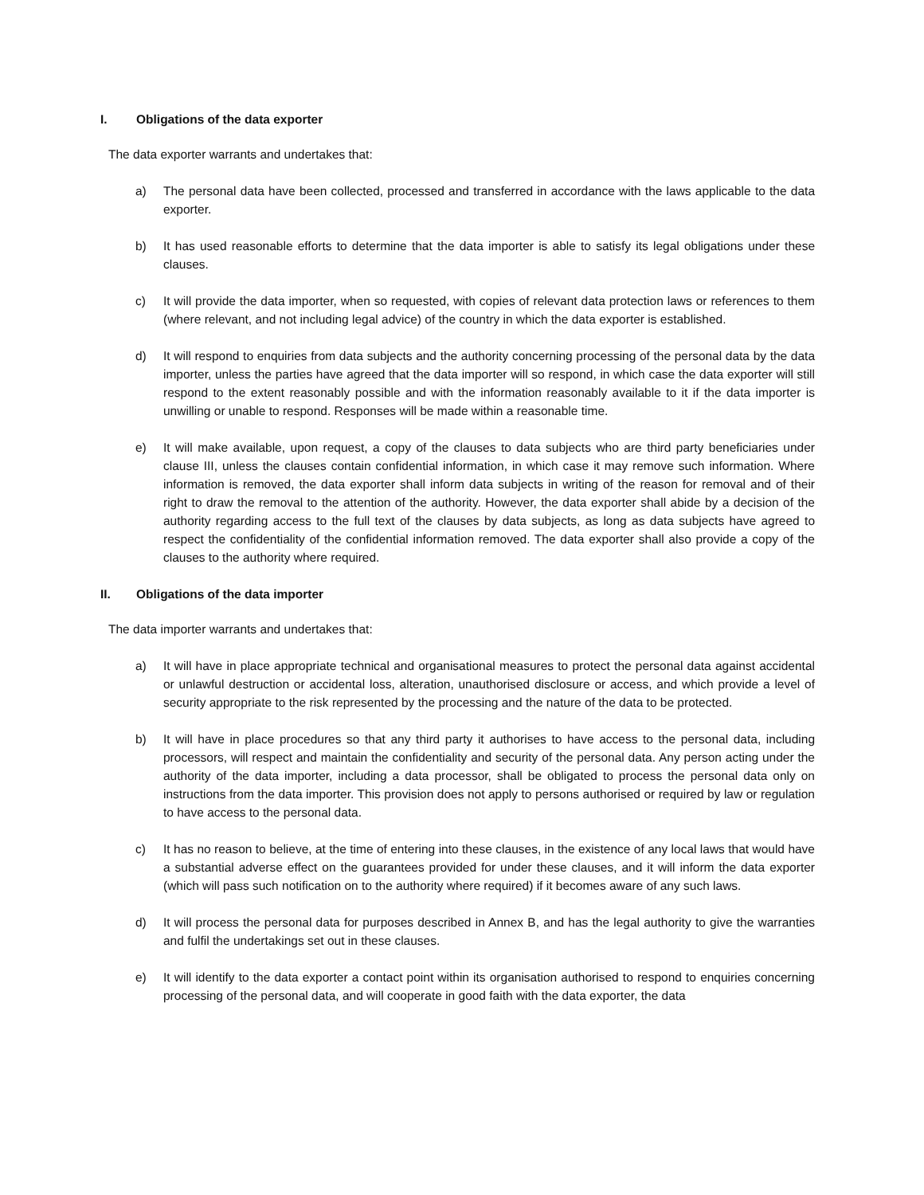I. Obligations of the data exporter
The data exporter warrants and undertakes that:
a) The personal data have been collected, processed and transferred in accordance with the laws applicable to the data exporter.
b) It has used reasonable efforts to determine that the data importer is able to satisfy its legal obligations under these clauses.
c) It will provide the data importer, when so requested, with copies of relevant data protection laws or references to them (where relevant, and not including legal advice) of the country in which the data exporter is established.
d) It will respond to enquiries from data subjects and the authority concerning processing of the personal data by the data importer, unless the parties have agreed that the data importer will so respond, in which case the data exporter will still respond to the extent reasonably possible and with the information reasonably available to it if the data importer is unwilling or unable to respond. Responses will be made within a reasonable time.
e) It will make available, upon request, a copy of the clauses to data subjects who are third party beneficiaries under clause III, unless the clauses contain confidential information, in which case it may remove such information. Where information is removed, the data exporter shall inform data subjects in writing of the reason for removal and of their right to draw the removal to the attention of the authority. However, the data exporter shall abide by a decision of the authority regarding access to the full text of the clauses by data subjects, as long as data subjects have agreed to respect the confidentiality of the confidential information removed. The data exporter shall also provide a copy of the clauses to the authority where required.
II. Obligations of the data importer
The data importer warrants and undertakes that:
a) It will have in place appropriate technical and organisational measures to protect the personal data against accidental or unlawful destruction or accidental loss, alteration, unauthorised disclosure or access, and which provide a level of security appropriate to the risk represented by the processing and the nature of the data to be protected.
b) It will have in place procedures so that any third party it authorises to have access to the personal data, including processors, will respect and maintain the confidentiality and security of the personal data. Any person acting under the authority of the data importer, including a data processor, shall be obligated to process the personal data only on instructions from the data importer. This provision does not apply to persons authorised or required by law or regulation to have access to the personal data.
c) It has no reason to believe, at the time of entering into these clauses, in the existence of any local laws that would have a substantial adverse effect on the guarantees provided for under these clauses, and it will inform the data exporter (which will pass such notification on to the authority where required) if it becomes aware of any such laws.
d) It will process the personal data for purposes described in Annex B, and has the legal authority to give the warranties and fulfil the undertakings set out in these clauses.
e) It will identify to the data exporter a contact point within its organisation authorised to respond to enquiries concerning processing of the personal data, and will cooperate in good faith with the data exporter, the data